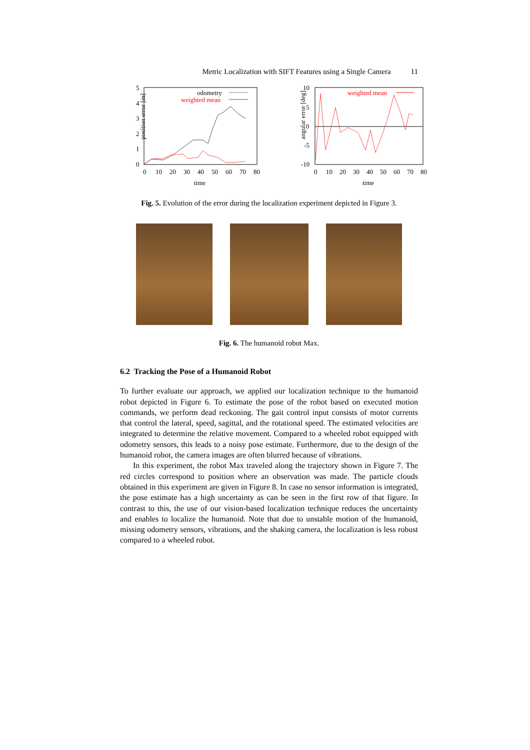Metric Localization with SIFT Features using a Single Camera 11
position error [m]
5
4
3
2
1
0
0
10
20
30
40
50
60
70
80
time
odometry
weighted mean
angular error [deg]
10
5
0
-5
-10
0
10
20
30
40
50
60
70
80
time
weighted mean
Fig. 5. Evolution of the error during the localization experiment depicted in Figure 3.
Fig. 6. The humanoid robot Max.
6.2 Tracking the Pose of a Humanoid Robot
To further evaluate our approach, we applied our localization technique to the humanoid robot depicted in Figure 6. To estimate the pose of the robot based on executed motion commands, we perform dead reckoning. The gait control input consists of motor currents that control the lateral, speed, sagittal, and the rotational speed. The estimated velocities are integrated to determine the relative movement. Compared to a wheeled robot equipped with odometry sensors, this leads to a noisy pose estimate. Furthermore, due to the design of the humanoid robot, the camera images are often blurred because of vibrations.
In this experiment, the robot Max traveled along the trajectory shown in Figure 7. The red circles correspond to position where an observation was made. The particle clouds obtained in this experiment are given in Figure 8. In case no sensor information is integrated, the pose estimate has a high uncertainty as can be seen in the first row of that figure. In contrast to this, the use of our vision-based localization technique reduces the uncertainty and enables to localize the humanoid. Note that due to unstable motion of the humanoid, missing odometry sensors, vibrations, and the shaking camera, the localization is less robust compared to a wheeled robot.